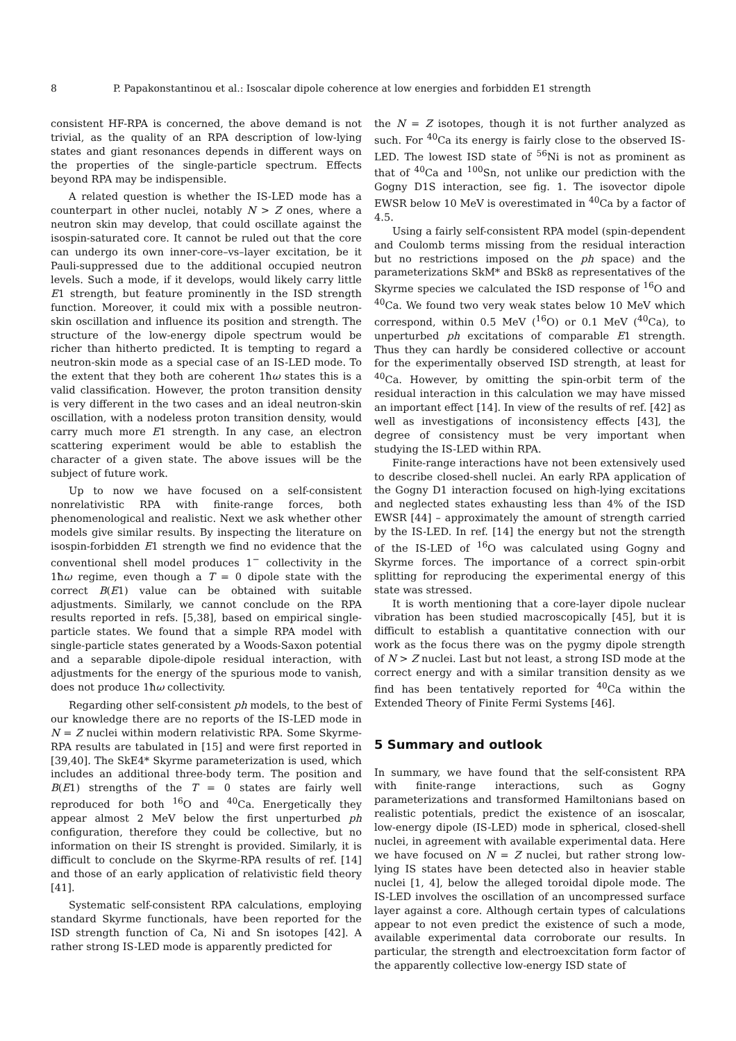8 P. Papakonstantinou et al.: Isoscalar dipole coherence at low energies and forbidden E1 strength
consistent HF-RPA is concerned, the above demand is not trivial, as the quality of an RPA description of low-lying states and giant resonances depends in different ways on the properties of the single-particle spectrum. Effects beyond RPA may be indispensible.
A related question is whether the IS-LED mode has a counterpart in other nuclei, notably N > Z ones, where a neutron skin may develop, that could oscillate against the isospin-saturated core. It cannot be ruled out that the core can undergo its own inner-core–vs–layer excitation, be it Pauli-suppressed due to the additional occupied neutron levels. Such a mode, if it develops, would likely carry little E1 strength, but feature prominently in the ISD strength function. Moreover, it could mix with a possible neutron-skin oscillation and influence its position and strength. The structure of the low-energy dipole spectrum would be richer than hitherto predicted. It is tempting to regard a neutron-skin mode as a special case of an IS-LED mode. To the extent that they both are coherent 1ħω states this is a valid classification. However, the proton transition density is very different in the two cases and an ideal neutron-skin oscillation, with a nodeless proton transition density, would carry much more E1 strength. In any case, an electron scattering experiment would be able to establish the character of a given state. The above issues will be the subject of future work.
Up to now we have focused on a self-consistent nonrelativistic RPA with finite-range forces, both phenomenological and realistic. Next we ask whether other models give similar results. By inspecting the literature on isospin-forbidden E1 strength we find no evidence that the conventional shell model produces 1<sup>−</sup> collectivity in the 1ħω regime, even though a T = 0 dipole state with the correct B(E1) value can be obtained with suitable adjustments. Similarly, we cannot conclude on the RPA results reported in refs. [5,38], based on empirical single-particle states. We found that a simple RPA model with single-particle states generated by a Woods-Saxon potential and a separable dipole-dipole residual interaction, with adjustments for the energy of the spurious mode to vanish, does not produce 1ħω collectivity.
Regarding other self-consistent ph models, to the best of our knowledge there are no reports of the IS-LED mode in N = Z nuclei within modern relativistic RPA. Some Skyrme-RPA results are tabulated in [15] and were first reported in [39,40]. The SkE4* Skyrme parameterization is used, which includes an additional three-body term. The position and B(E1) strengths of the T = 0 states are fairly well reproduced for both <sup>16</sup>O and <sup>40</sup>Ca. Energetically they appear almost 2 MeV below the first unperturbed ph configuration, therefore they could be collective, but no information on their IS strenght is provided. Similarly, it is difficult to conclude on the Skyrme-RPA results of ref. [14] and those of an early application of relativistic field theory [41].
Systematic self-consistent RPA calculations, employing standard Skyrme functionals, have been reported for the ISD strength function of Ca, Ni and Sn isotopes [42]. A rather strong IS-LED mode is apparently predicted for
the N = Z isotopes, though it is not further analyzed as such. For <sup>40</sup>Ca its energy is fairly close to the observed IS-LED. The lowest ISD state of <sup>56</sup>Ni is not as prominent as that of <sup>40</sup>Ca and <sup>100</sup>Sn, not unlike our prediction with the Gogny D1S interaction, see fig. 1. The isovector dipole EWSR below 10 MeV is overestimated in <sup>40</sup>Ca by a factor of 4.5.
Using a fairly self-consistent RPA model (spin-dependent and Coulomb terms missing from the residual interaction but no restrictions imposed on the ph space) and the parameterizations SkM* and BSk8 as representatives of the Skyrme species we calculated the ISD response of <sup>16</sup>O and <sup>40</sup>Ca. We found two very weak states below 10 MeV which correspond, within 0.5 MeV (<sup>16</sup>O) or 0.1 MeV (<sup>40</sup>Ca), to unperturbed ph excitations of comparable E1 strength. Thus they can hardly be considered collective or account for the experimentally observed ISD strength, at least for <sup>40</sup>Ca. However, by omitting the spin-orbit term of the residual interaction in this calculation we may have missed an important effect [14]. In view of the results of ref. [42] as well as investigations of inconsistency effects [43], the degree of consistency must be very important when studying the IS-LED within RPA.
Finite-range interactions have not been extensively used to describe closed-shell nuclei. An early RPA application of the Gogny D1 interaction focused on high-lying excitations and neglected states exhausting less than 4% of the ISD EWSR [44] – approximately the amount of strength carried by the IS-LED. In ref. [14] the energy but not the strength of the IS-LED of <sup>16</sup>O was calculated using Gogny and Skyrme forces. The importance of a correct spin-orbit splitting for reproducing the experimental energy of this state was stressed.
It is worth mentioning that a core-layer dipole nuclear vibration has been studied macroscopically [45], but it is difficult to establish a quantitative connection with our work as the focus there was on the pygmy dipole strength of N > Z nuclei. Last but not least, a strong ISD mode at the correct energy and with a similar transition density as we find has been tentatively reported for <sup>40</sup>Ca within the Extended Theory of Finite Fermi Systems [46].
5 Summary and outlook
In summary, we have found that the self-consistent RPA with finite-range interactions, such as Gogny parameterizations and transformed Hamiltonians based on realistic potentials, predict the existence of an isoscalar, low-energy dipole (IS-LED) mode in spherical, closed-shell nuclei, in agreement with available experimental data. Here we have focused on N = Z nuclei, but rather strong low-lying IS states have been detected also in heavier stable nuclei [1, 4], below the alleged toroidal dipole mode. The IS-LED involves the oscillation of an uncompressed surface layer against a core. Although certain types of calculations appear to not even predict the existence of such a mode, available experimental data corroborate our results. In particular, the strength and electroexcitation form factor of the apparently collective low-energy ISD state of